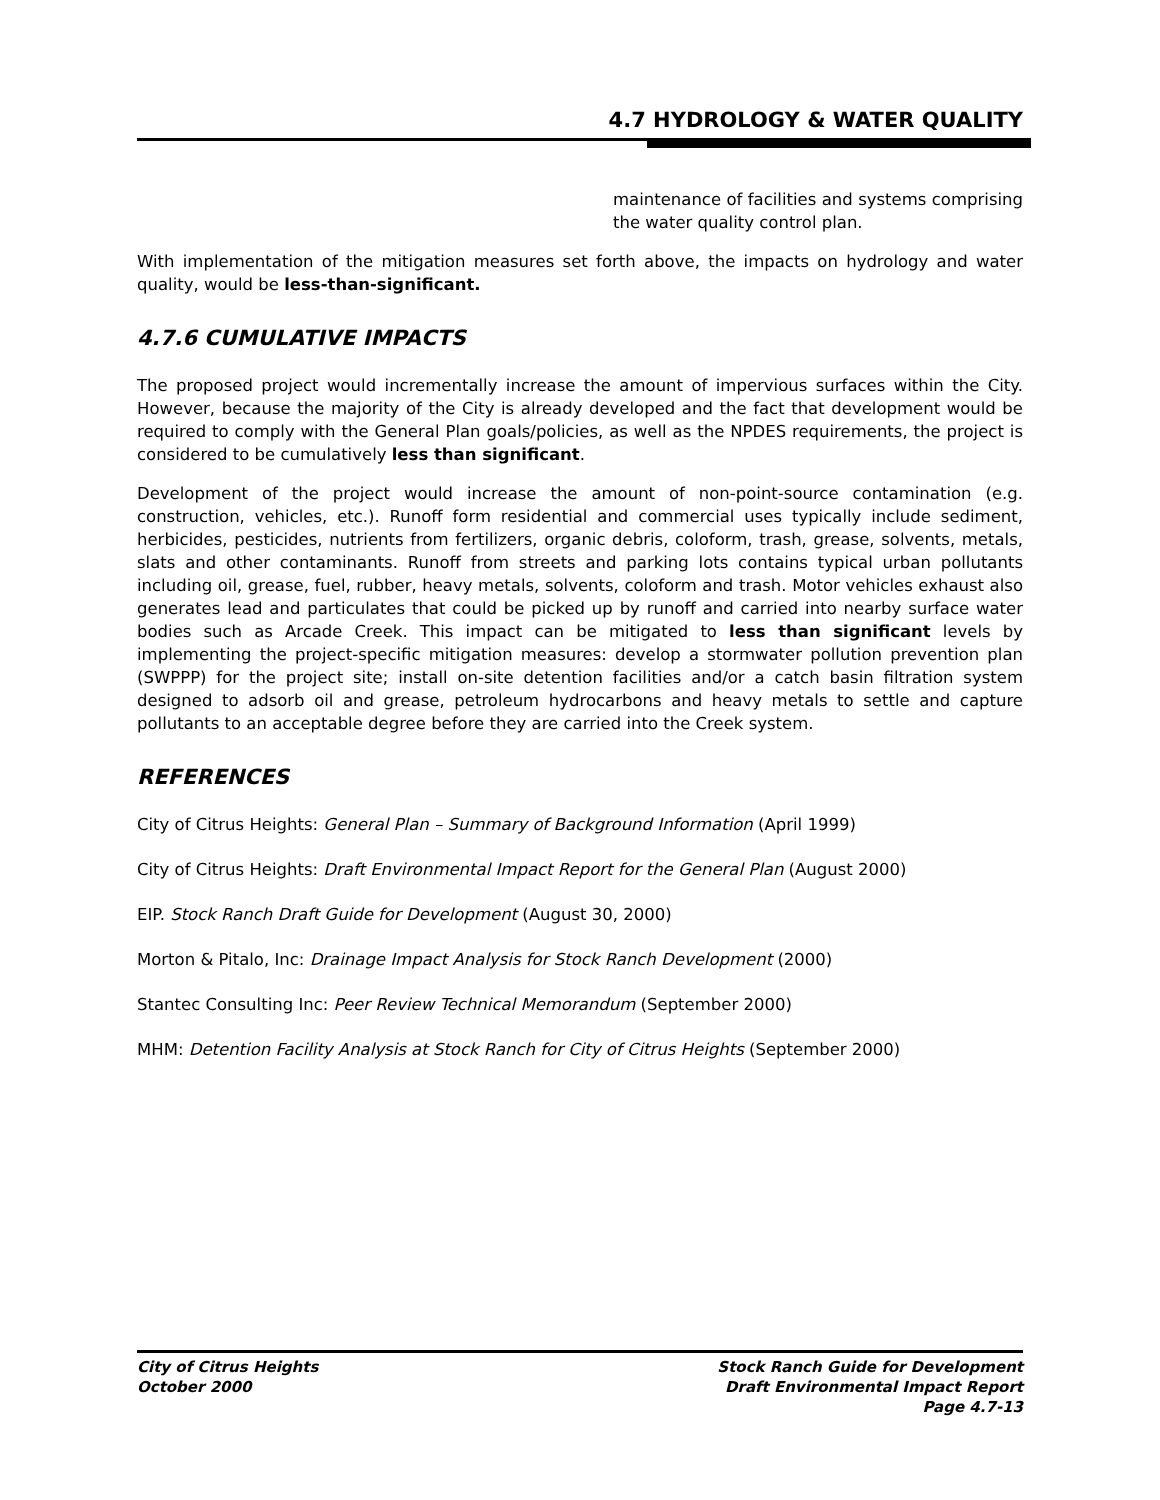4.7 HYDROLOGY & WATER QUALITY
maintenance of facilities and systems comprising the water quality control plan.
With implementation of the mitigation measures set forth above, the impacts on hydrology and water quality, would be less-than-significant.
4.7.6 CUMULATIVE IMPACTS
The proposed project would incrementally increase the amount of impervious surfaces within the City. However, because the majority of the City is already developed and the fact that development would be required to comply with the General Plan goals/policies, as well as the NPDES requirements, the project is considered to be cumulatively less than significant.
Development of the project would increase the amount of non-point-source contamination (e.g. construction, vehicles, etc.). Runoff form residential and commercial uses typically include sediment, herbicides, pesticides, nutrients from fertilizers, organic debris, coloform, trash, grease, solvents, metals, slats and other contaminants. Runoff from streets and parking lots contains typical urban pollutants including oil, grease, fuel, rubber, heavy metals, solvents, coloform and trash. Motor vehicles exhaust also generates lead and particulates that could be picked up by runoff and carried into nearby surface water bodies such as Arcade Creek. This impact can be mitigated to less than significant levels by implementing the project-specific mitigation measures: develop a stormwater pollution prevention plan (SWPPP) for the project site; install on-site detention facilities and/or a catch basin filtration system designed to adsorb oil and grease, petroleum hydrocarbons and heavy metals to settle and capture pollutants to an acceptable degree before they are carried into the Creek system.
REFERENCES
City of Citrus Heights: General Plan – Summary of Background Information (April 1999)
City of Citrus Heights: Draft Environmental Impact Report for the General Plan (August 2000)
EIP. Stock Ranch Draft Guide for Development (August 30, 2000)
Morton & Pitalo, Inc: Drainage Impact Analysis for Stock Ranch Development (2000)
Stantec Consulting Inc: Peer Review Technical Memorandum (September 2000)
MHM: Detention Facility Analysis at Stock Ranch for City of Citrus Heights (September 2000)
City of Citrus Heights
October 2000
Stock Ranch Guide for Development
Draft Environmental Impact Report
Page 4.7-13